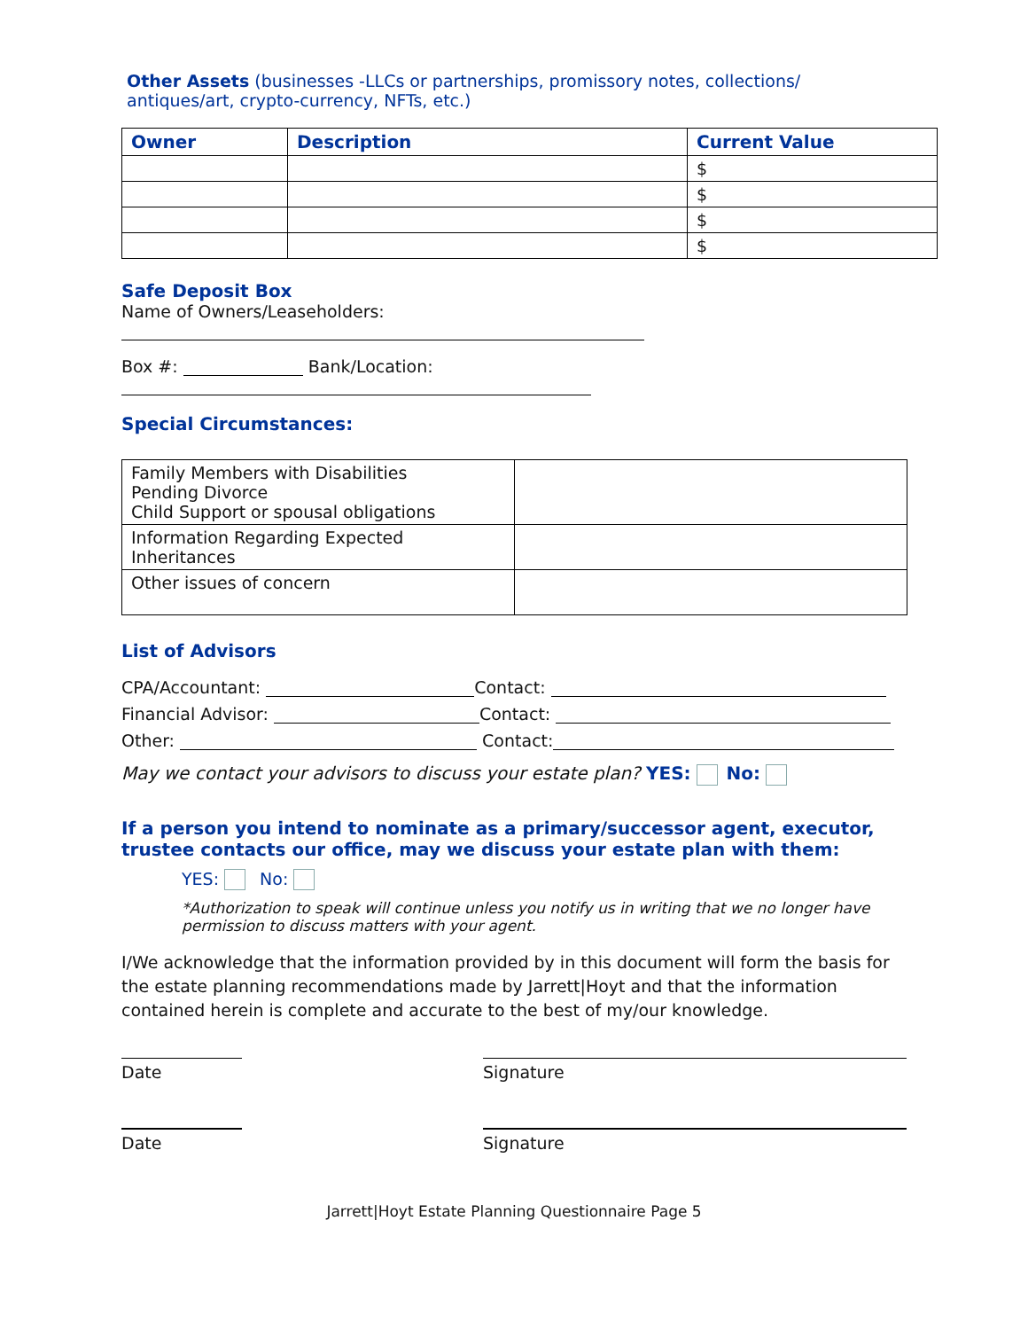Other Assets (businesses -LLCs or partnerships, promissory notes, collections/ antiques/art, crypto-currency, NFTs, etc.)
| Owner | Description | Current Value |
| --- | --- | --- |
| | | $ |
| | | $ |
| | | $ |
| | | $ |
Safe Deposit Box
Name of Owners/Leaseholders:
Box #: Bank/Location:
Special Circumstances:
| Family Members with Disabilities Pending Divorce Child Support or spousal obligations | |
| Information Regarding Expected Inheritances | |
| Other issues of concern | |
List of Advisors
CPA/Accountant: Contact:
Financial Advisor: Contact:
Other: Contact:
May we contact your advisors to discuss your estate plan? YES: No:
If a person you intend to nominate as a primary/successor agent, executor, trustee contacts our office, may we discuss your estate plan with them:
YES: No:
*Authorization to speak will continue unless you notify us in writing that we no longer have permission to discuss matters with your agent.
I/We acknowledge that the information provided by in this document will form the basis for the estate planning recommendations made by Jarrett|Hoyt and that the information contained herein is complete and accurate to the best of my/our knowledge.
Date Signature
Date Signature
Jarrett|Hoyt Estate Planning Questionnaire Page 5